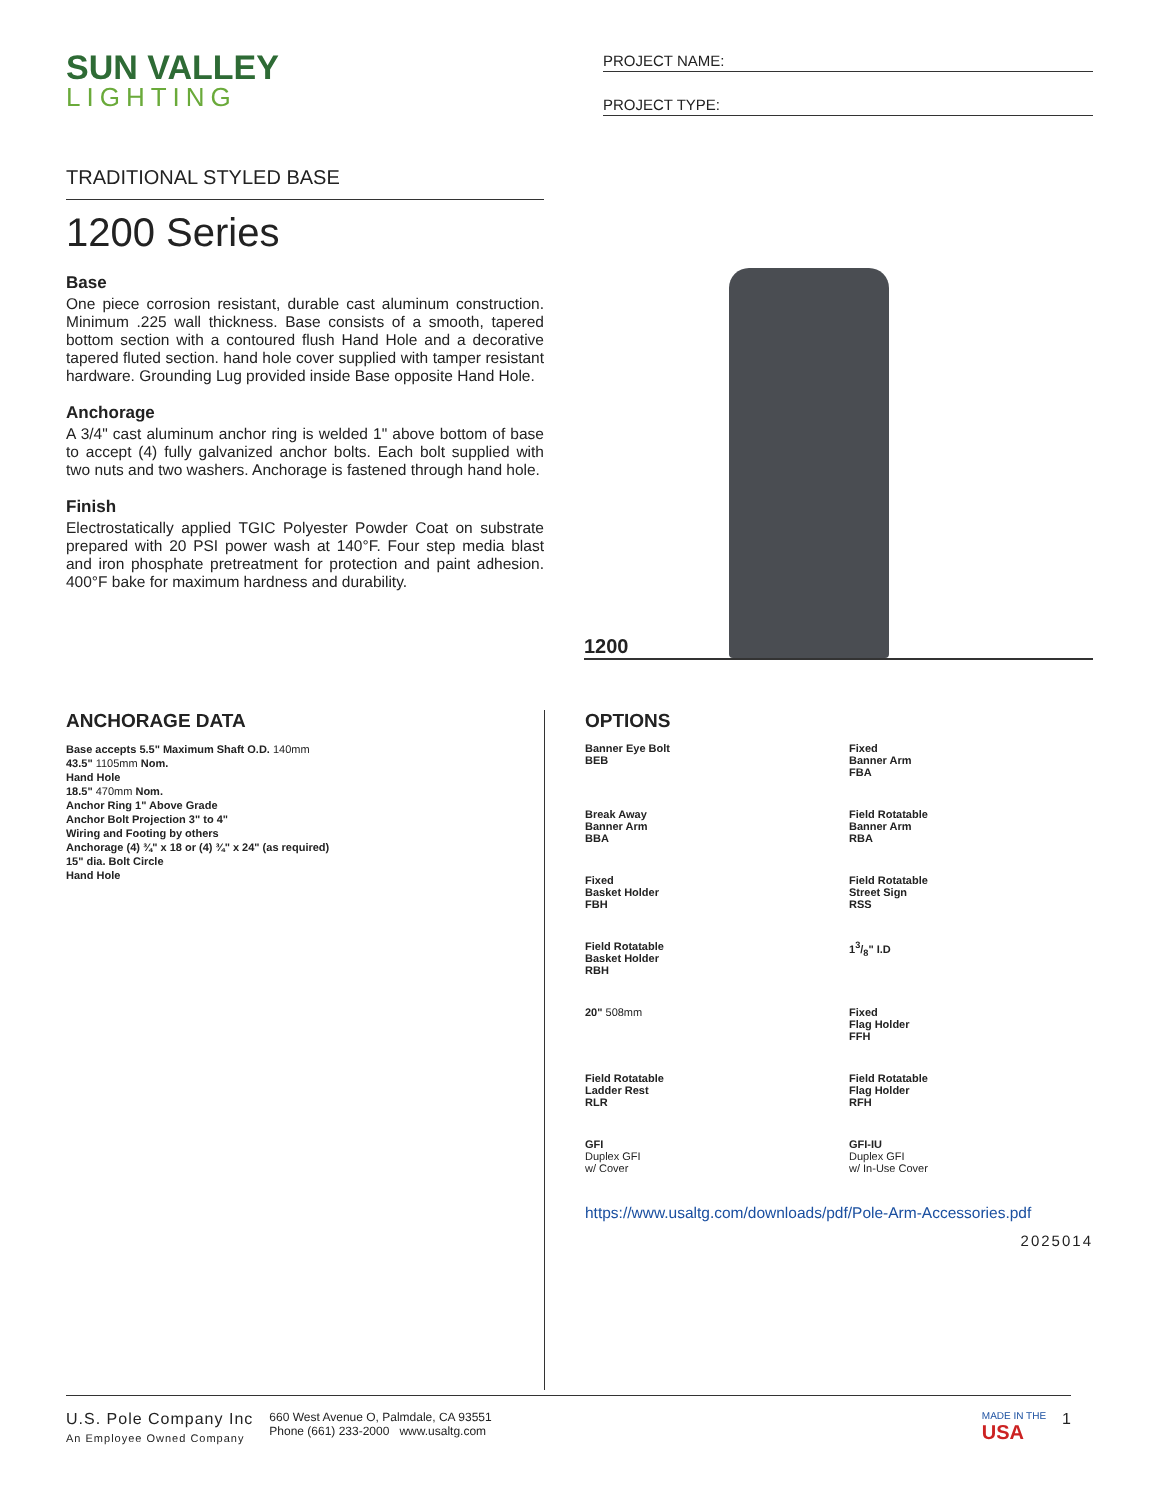SUN VALLEY
LIGHTING
PROJECT NAME:
PROJECT TYPE:
TRADITIONAL STYLED BASE
1200 Series
Base
One piece corrosion resistant, durable cast aluminum construction. Minimum .225 wall thickness. Base consists of a smooth, tapered bottom section with a contoured flush Hand Hole and a decorative tapered fluted section. hand hole cover supplied with tamper resistant hardware. Grounding Lug provided inside Base opposite Hand Hole.
Anchorage
A 3/4" cast aluminum anchor ring is welded 1" above bottom of base to accept (4) fully galvanized anchor bolts. Each bolt supplied with two nuts and two washers. Anchorage is fastened through hand hole.
Finish
Electrostatically applied TGIC Polyester Powder Coat on substrate prepared with 20 PSI power wash at 140°F. Four step media blast and iron phosphate pretreatment for protection and paint adhesion. 400°F bake for maximum hardness and durability.
1200
ANCHORAGE DATA
Base accepts 5.5" Maximum Shaft O.D. 140mm
43.5" 1105mm Nom.
Hand Hole
18.5" 470mm Nom.
Anchor Ring 1" Above Grade
Anchor Bolt Projection 3" to 4"
Wiring and Footing by others
Anchorage (4) ¾" x 18 or (4) ¾" x 24" (as required)
15" dia. Bolt Circle
Hand Hole
OPTIONS
Banner Eye Bolt
BEB
Fixed
Banner Arm
FBA
Break Away
Banner Arm
BBA
Field Rotatable
Banner Arm
RBA
Fixed
Basket Holder
FBH
Field Rotatable
Street Sign
RSS
Field Rotatable
Basket Holder
RBH
13/8" I.D
20" 508mm
Fixed
Flag Holder
FFH
Field Rotatable
Ladder Rest
RLR
Field Rotatable
Flag Holder
RFH
GFI
Duplex GFI
w/ Cover
GFI-IU
Duplex GFI
w/ In-Use Cover
https://www.usaltg.com/downloads/pdf/Pole-Arm-Accessories.pdf
2025014
U.S. Pole Company Inc
An Employee Owned Company
660 West Avenue O, Palmdale, CA 93551
Phone (661) 233-2000 www.usaltg.com
MADE IN THE
USA
1